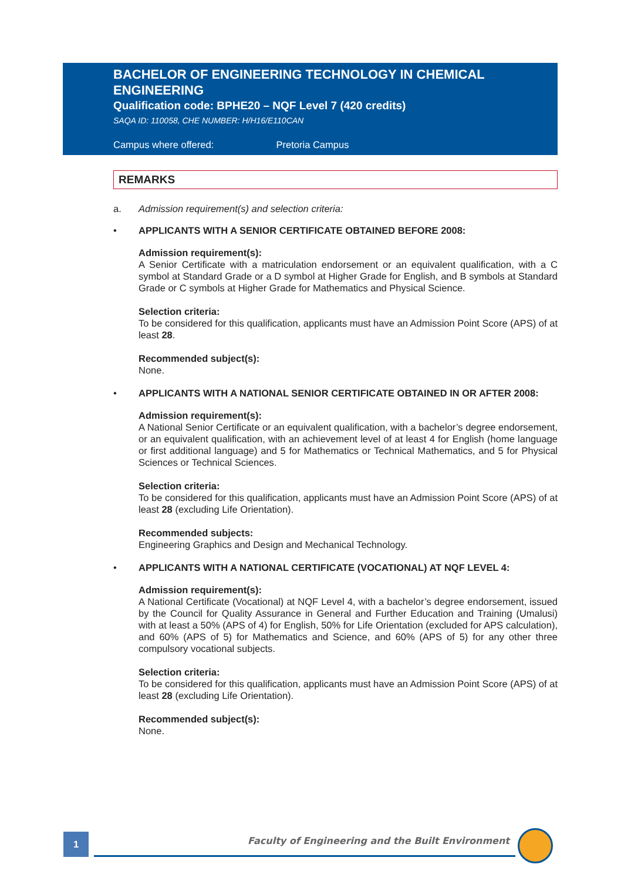BACHELOR OF ENGINEERING TECHNOLOGY IN CHEMICAL ENGINEERING
Qualification code: BPHE20 – NQF Level 7 (420 credits)
SAQA ID: 110058, CHE NUMBER: H/H16/E110CAN
Campus where offered: Pretoria Campus
REMARKS
a. Admission requirement(s) and selection criteria:
• APPLICANTS WITH A SENIOR CERTIFICATE OBTAINED BEFORE 2008:
Admission requirement(s):
A Senior Certificate with a matriculation endorsement or an equivalent qualification, with a C symbol at Standard Grade or a D symbol at Higher Grade for English, and B symbols at Standard Grade or C symbols at Higher Grade for Mathematics and Physical Science.
Selection criteria:
To be considered for this qualification, applicants must have an Admission Point Score (APS) of at least 28.
Recommended subject(s):
None.
• APPLICANTS WITH A NATIONAL SENIOR CERTIFICATE OBTAINED IN OR AFTER 2008:
Admission requirement(s):
A National Senior Certificate or an equivalent qualification, with a bachelor’s degree endorsement, or an equivalent qualification, with an achievement level of at least 4 for English (home language or first additional language) and 5 for Mathematics or Technical Mathematics, and 5 for Physical Sciences or Technical Sciences.
Selection criteria:
To be considered for this qualification, applicants must have an Admission Point Score (APS) of at least 28 (excluding Life Orientation).
Recommended subjects:
Engineering Graphics and Design and Mechanical Technology.
• APPLICANTS WITH A NATIONAL CERTIFICATE (VOCATIONAL) AT NQF LEVEL 4:
Admission requirement(s):
A National Certificate (Vocational) at NQF Level 4, with a bachelor’s degree endorsement, issued by the Council for Quality Assurance in General and Further Education and Training (Umalusi) with at least a 50% (APS of 4) for English, 50% for Life Orientation (excluded for APS calculation), and 60% (APS of 5) for Mathematics and Science, and 60% (APS of 5) for any other three compulsory vocational subjects.
Selection criteria:
To be considered for this qualification, applicants must have an Admission Point Score (APS) of at least 28 (excluding Life Orientation).
Recommended subject(s):
None.
1
Faculty of Engineering and the Built Environment